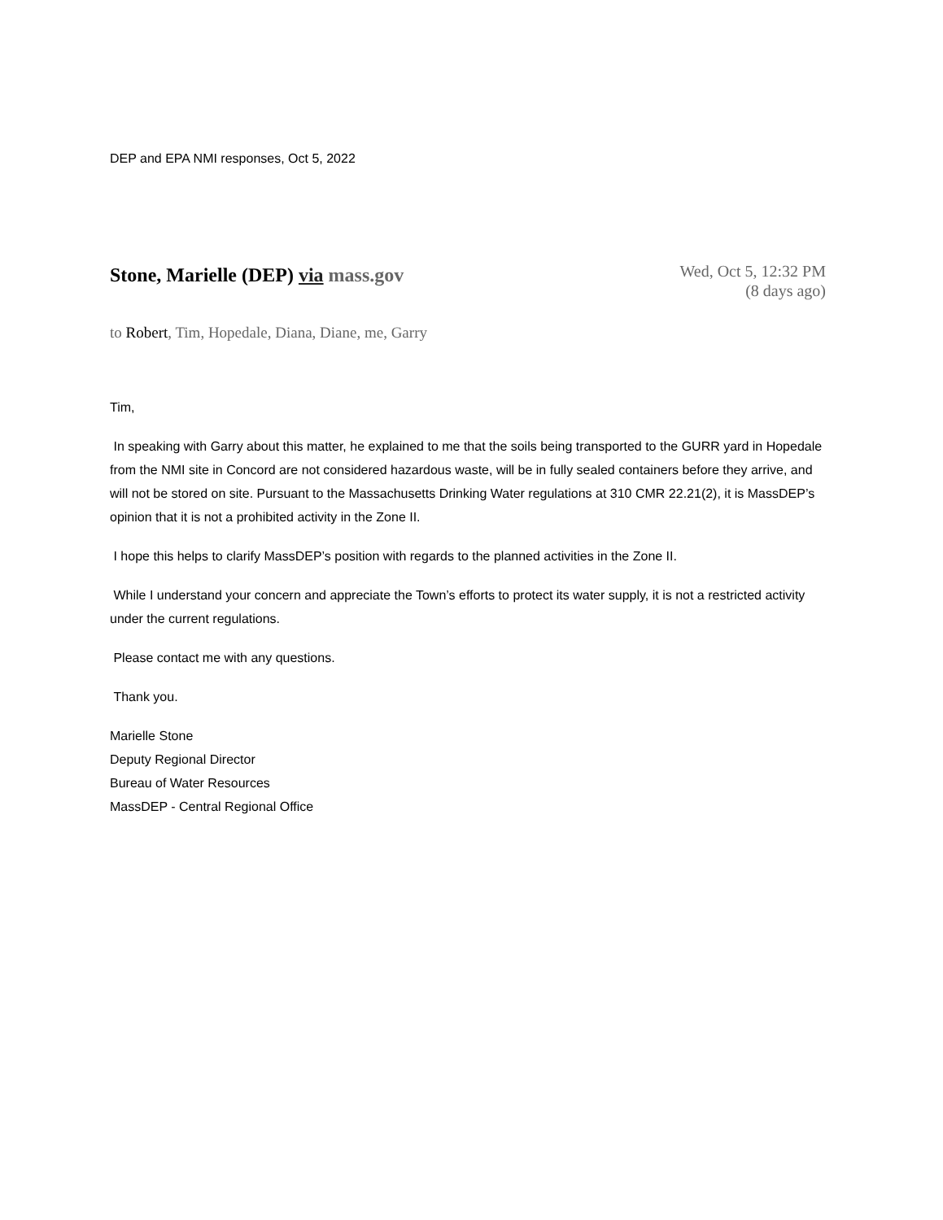DEP and EPA NMI responses, Oct 5, 2022
Stone, Marielle (DEP) via mass.gov
Wed, Oct 5, 12:32 PM
(8 days ago)
to Robert, Tim, Hopedale, Diana, Diane, me, Garry
Tim,
In speaking with Garry about this matter, he explained to me that the soils being transported to the GURR yard in Hopedale from the NMI site in Concord are not considered hazardous waste, will be in fully sealed containers before they arrive, and will not be stored on site. Pursuant to the Massachusetts Drinking Water regulations at 310 CMR 22.21(2), it is MassDEP’s opinion that it is not a prohibited activity in the Zone II.
I hope this helps to clarify MassDEP’s position with regards to the planned activities in the Zone II.
While I understand your concern and appreciate the Town’s efforts to protect its water supply, it is not a restricted activity under the current regulations.
Please contact me with any questions.
Thank you.
Marielle Stone
Deputy Regional Director
Bureau of Water Resources
MassDEP - Central Regional Office